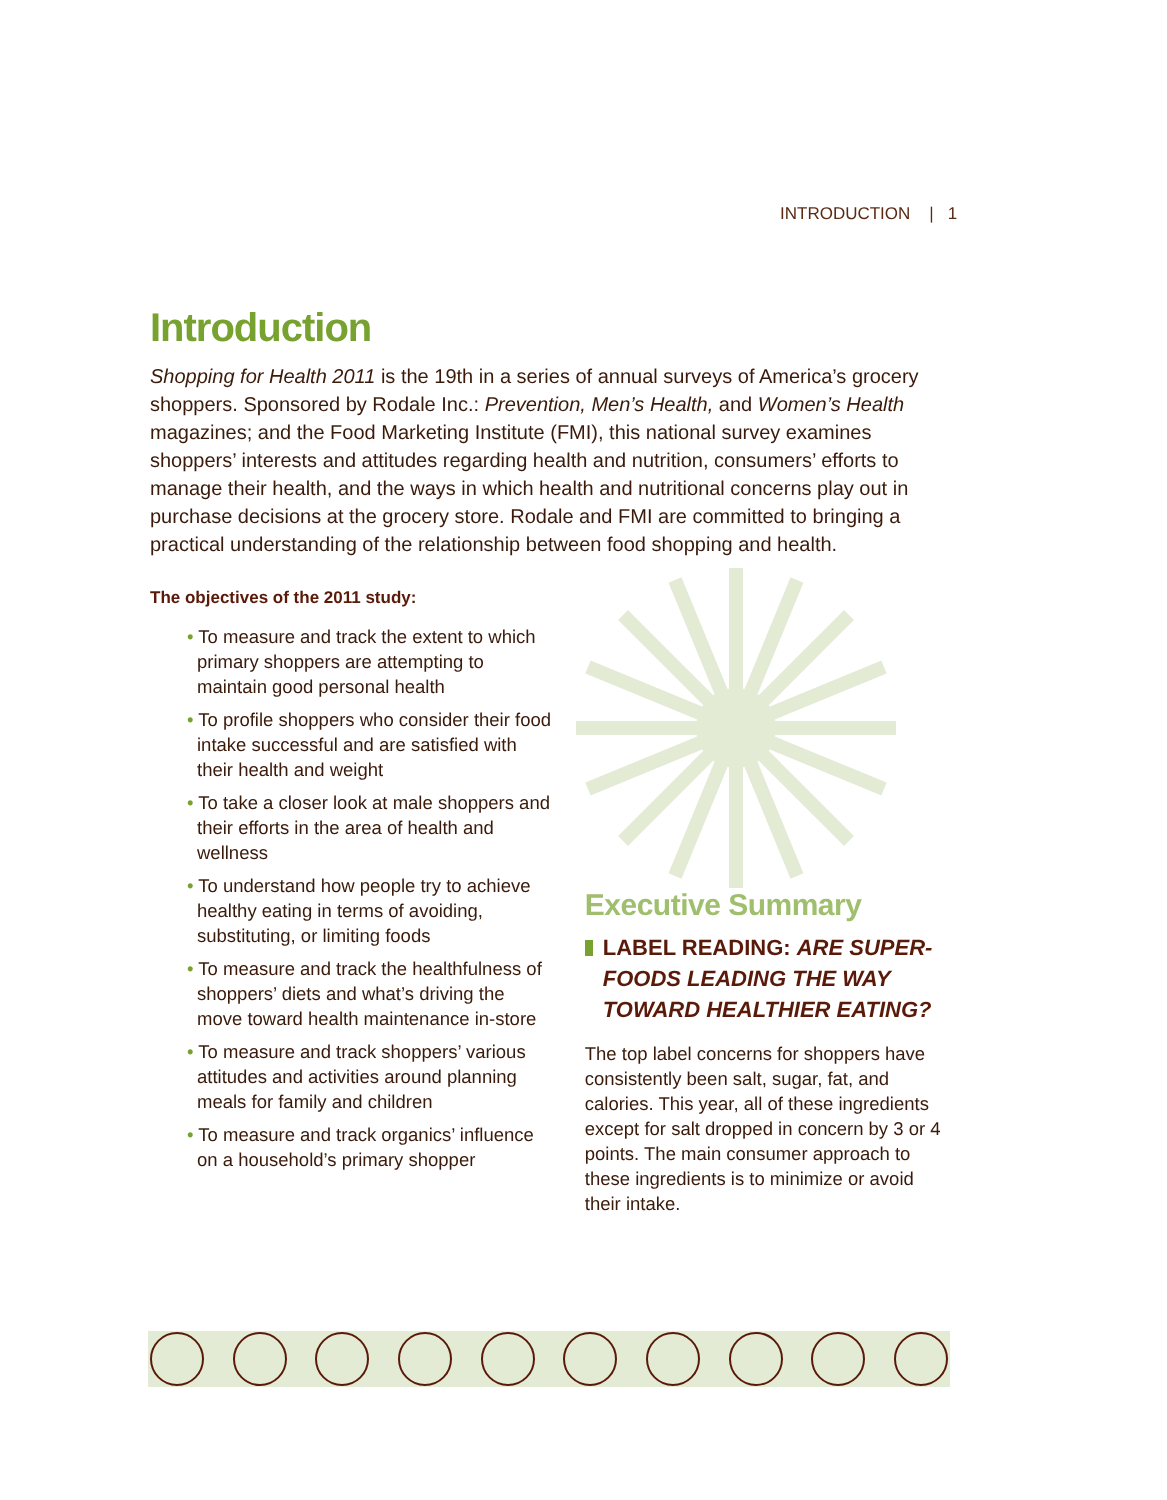INTRODUCTION | 1
Introduction
Shopping for Health 2011 is the 19th in a series of annual surveys of America’s grocery shoppers. Sponsored by Rodale Inc.: Prevention, Men’s Health, and Women’s Health magazines; and the Food Marketing Institute (FMI), this national survey examines shoppers’ interests and attitudes regarding health and nutrition, consumers’ efforts to manage their health, and the ways in which health and nutritional concerns play out in purchase decisions at the grocery store. Rodale and FMI are committed to bringing a practical understanding of the relationship between food shopping and health.
The objectives of the 2011 study:
• To measure and track the extent to which primary shoppers are attempting to maintain good personal health
• To profile shoppers who consider their food intake successful and are satisfied with their health and weight
• To take a closer look at male shoppers and their efforts in the area of health and wellness
• To understand how people try to achieve healthy eating in terms of avoiding, substituting, or limiting foods
• To measure and track the healthfulness of shoppers’ diets and what’s driving the move toward health maintenance in-store
• To measure and track shoppers’ various attitudes and activities around planning meals for family and children
• To measure and track organics’ influence on a household’s primary shopper
Executive Summary
LABEL READING: ARE SUPER-FOODS LEADING THE WAY TOWARD HEALTHIER EATING?
The top label concerns for shoppers have consistently been salt, sugar, fat, and calories. This year, all of these ingredients except for salt dropped in concern by 3 or 4 points. The main consumer approach to these ingredients is to minimize or avoid their intake.